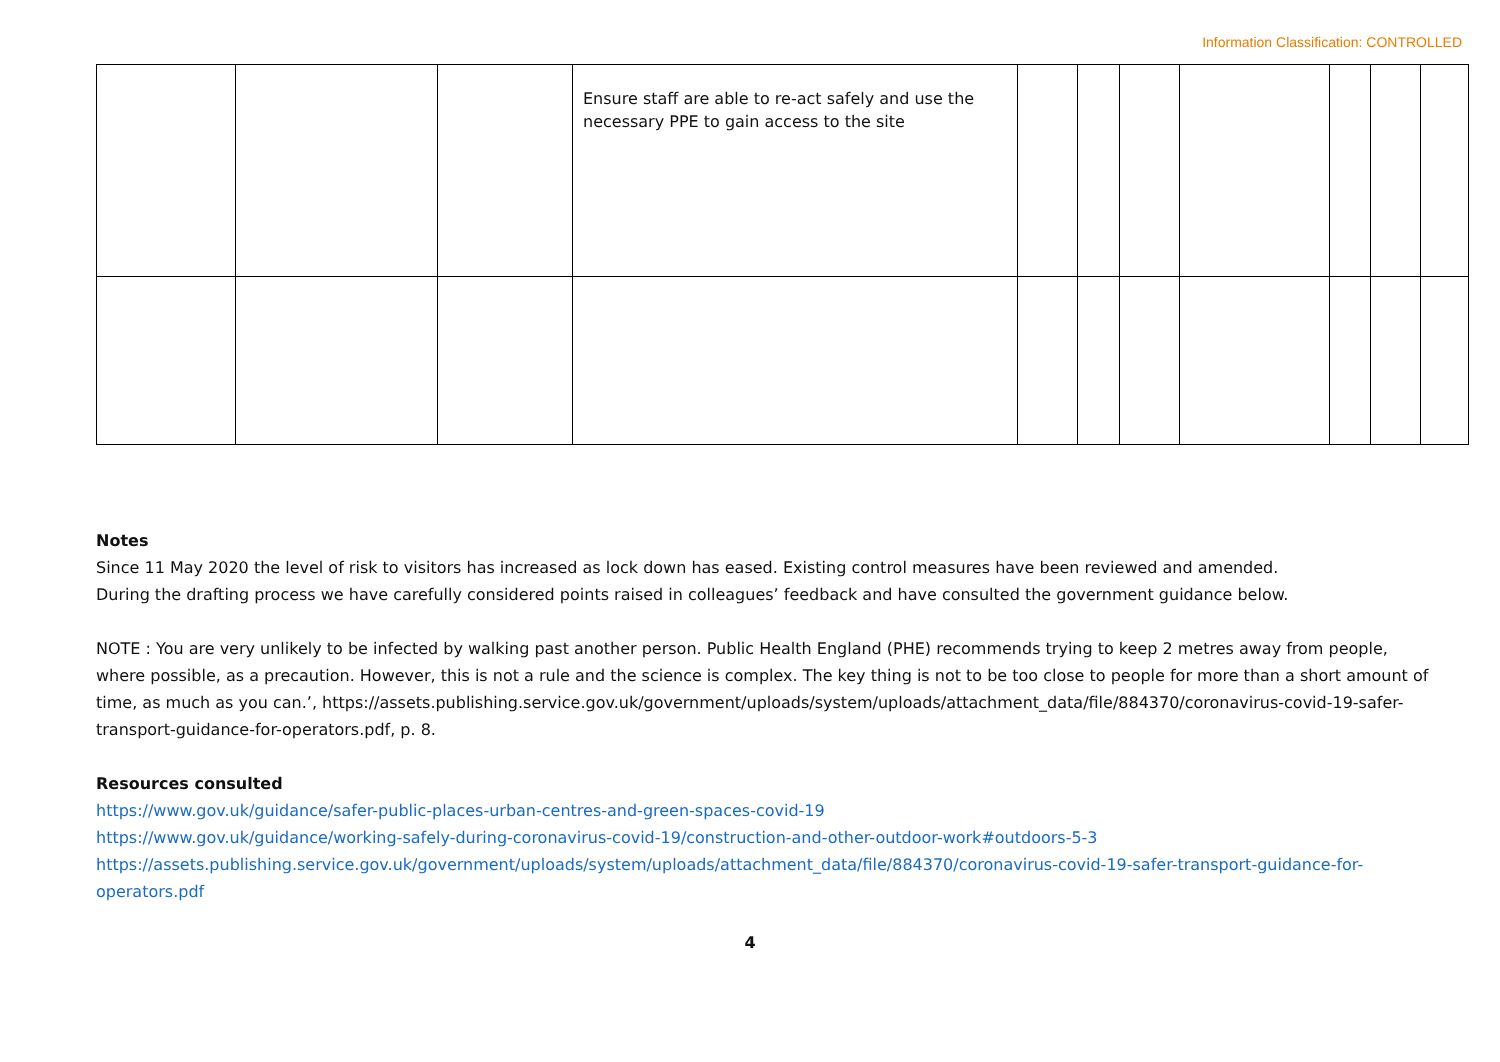Information Classification: CONTROLLED
| | | | Ensure staff are able to re-act safely and use the necessary PPE to gain access to the site | | | | | | | |
Notes
Since 11 May 2020 the level of risk to visitors has increased as lock down has eased. Existing control measures have been reviewed and amended.
During the drafting process we have carefully considered points raised in colleagues’ feedback and have consulted the government guidance below.
NOTE : You are very unlikely to be infected by walking past another person. Public Health England (PHE) recommends trying to keep 2 metres away from people, where possible, as a precaution. However, this is not a rule and the science is complex. The key thing is not to be too close to people for more than a short amount of time, as much as you can.’, https://assets.publishing.service.gov.uk/government/uploads/system/uploads/attachment_data/file/884370/coronavirus-covid-19-safer-transport-guidance-for-operators.pdf, p. 8.
Resources consulted
https://www.gov.uk/guidance/safer-public-places-urban-centres-and-green-spaces-covid-19
https://www.gov.uk/guidance/working-safely-during-coronavirus-covid-19/construction-and-other-outdoor-work#outdoors-5-3
https://assets.publishing.service.gov.uk/government/uploads/system/uploads/attachment_data/file/884370/coronavirus-covid-19-safer-transport-guidance-for-operators.pdf
4